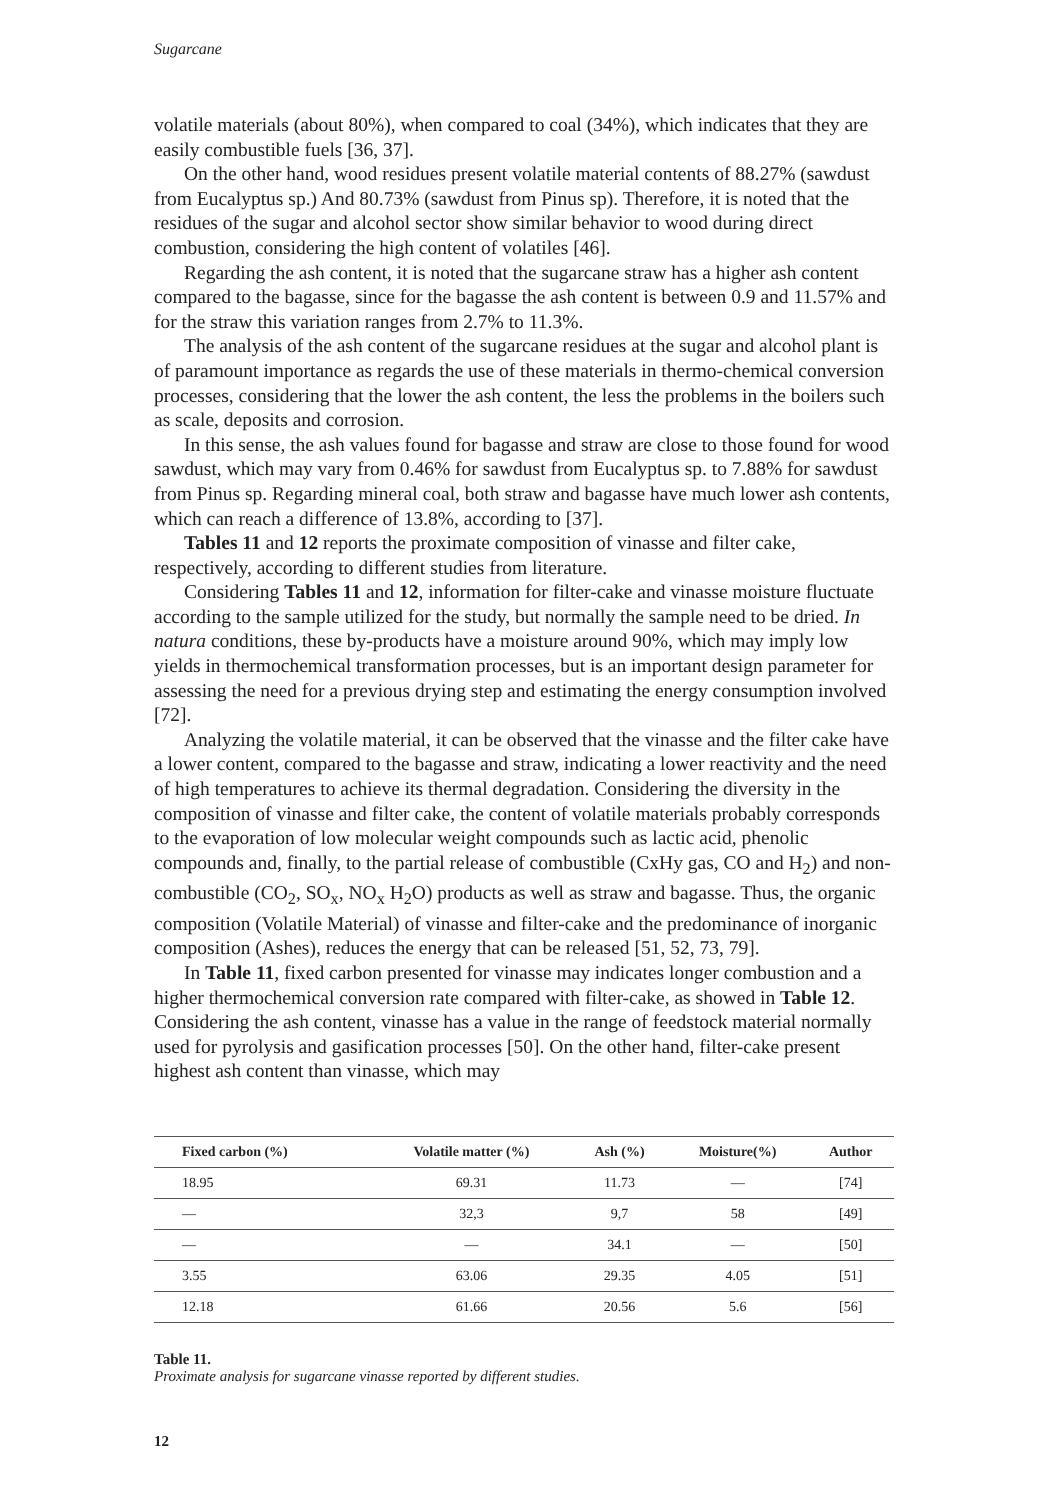Sugarcane
volatile materials (about 80%), when compared to coal (34%), which indicates that they are easily combustible fuels [36, 37].
On the other hand, wood residues present volatile material contents of 88.27% (sawdust from Eucalyptus sp.) And 80.73% (sawdust from Pinus sp). Therefore, it is noted that the residues of the sugar and alcohol sector show similar behavior to wood during direct combustion, considering the high content of volatiles [46].
Regarding the ash content, it is noted that the sugarcane straw has a higher ash content compared to the bagasse, since for the bagasse the ash content is between 0.9 and 11.57% and for the straw this variation ranges from 2.7% to 11.3%.
The analysis of the ash content of the sugarcane residues at the sugar and alcohol plant is of paramount importance as regards the use of these materials in thermo-chemical conversion processes, considering that the lower the ash content, the less the problems in the boilers such as scale, deposits and corrosion.
In this sense, the ash values found for bagasse and straw are close to those found for wood sawdust, which may vary from 0.46% for sawdust from Eucalyptus sp. to 7.88% for sawdust from Pinus sp. Regarding mineral coal, both straw and bagasse have much lower ash contents, which can reach a difference of 13.8%, according to [37].
Tables 11 and 12 reports the proximate composition of vinasse and filter cake, respectively, according to different studies from literature.
Considering Tables 11 and 12, information for filter-cake and vinasse moisture fluctuate according to the sample utilized for the study, but normally the sample need to be dried. In natura conditions, these by-products have a moisture around 90%, which may imply low yields in thermochemical transformation processes, but is an important design parameter for assessing the need for a previous drying step and estimating the energy consumption involved [72].
Analyzing the volatile material, it can be observed that the vinasse and the filter cake have a lower content, compared to the bagasse and straw, indicating a lower reactivity and the need of high temperatures to achieve its thermal degradation. Considering the diversity in the composition of vinasse and filter cake, the content of volatile materials probably corresponds to the evaporation of low molecular weight compounds such as lactic acid, phenolic compounds and, finally, to the partial release of combustible (CxHy gas, CO and H<sub>2</sub>) and non-combustible (CO<sub>2</sub>, SO<sub>x</sub>, NO<sub>x</sub> H<sub>2</sub>O) products as well as straw and bagasse. Thus, the organic composition (Volatile Material) of vinasse and filter-cake and the predominance of inorganic composition (Ashes), reduces the energy that can be released [51, 52, 73, 79].
In Table 11, fixed carbon presented for vinasse may indicates longer combustion and a higher thermochemical conversion rate compared with filter-cake, as showed in Table 12. Considering the ash content, vinasse has a value in the range of feedstock material normally used for pyrolysis and gasification processes [50]. On the other hand, filter-cake present highest ash content than vinasse, which may
| Fixed carbon (%) | Volatile matter (%) | Ash (%) | Moisture(%) | Author |
| --- | --- | --- | --- | --- |
| 18.95 | 69.31 | 11.73 | — | [74] |
| — | 32,3 | 9,7 | 58 | [49] |
| — | — | 34.1 | — | [50] |
| 3.55 | 63.06 | 29.35 | 4.05 | [51] |
| 12.18 | 61.66 | 20.56 | 5.6 | [56] |
Table 11.
Proximate analysis for sugarcane vinasse reported by different studies.
12